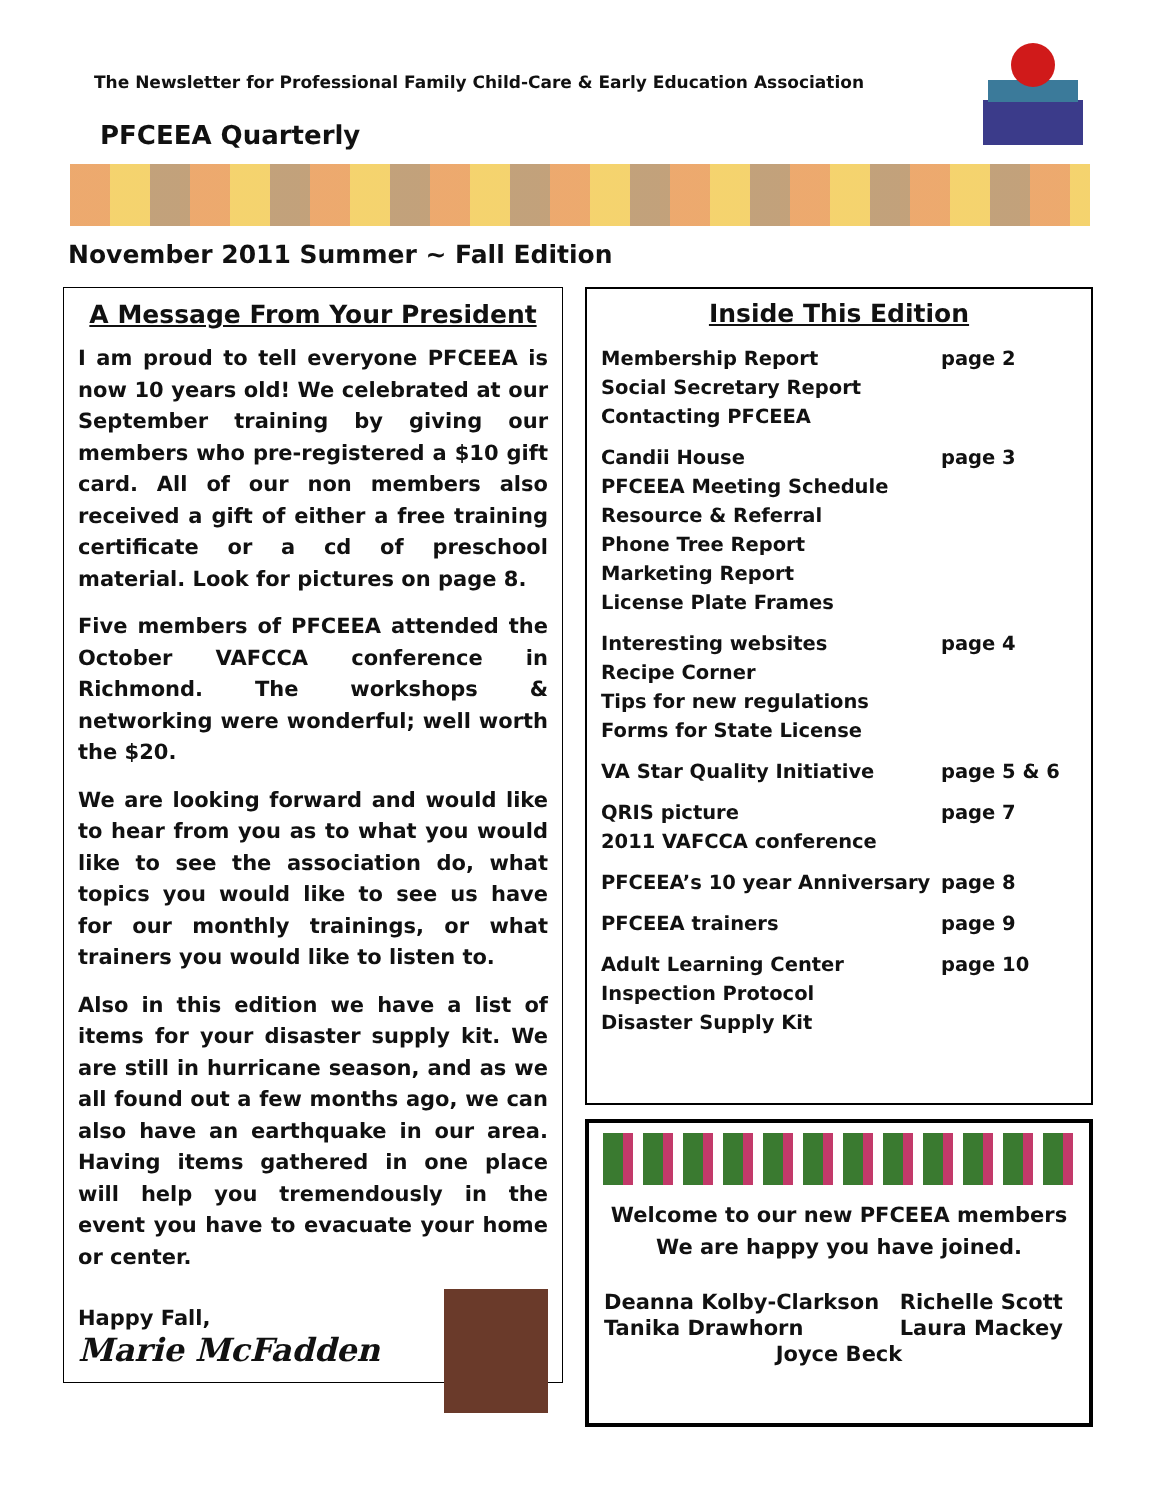The Newsletter for Professional Family Child-Care & Early Education Association
PFCEEA Quarterly
November 2011 Summer ~ Fall Edition
A Message From Your President
I am proud to tell everyone PFCEEA is now 10 years old! We celebrated at our September training by giving our members who pre-registered a $10 gift card. All of our non members also received a gift of either a free training certificate or a cd of preschool material. Look for pictures on page 8.
Five members of PFCEEA attended the October VAFCCA conference in Richmond. The workshops & networking were wonderful; well worth the $20.
We are looking forward and would like to hear from you as to what you would like to see the association do, what topics you would like to see us have for our monthly trainings, or what trainers you would like to listen to.
Also in this edition we have a list of items for your disaster supply kit. We are still in hurricane season, and as we all found out a few months ago, we can also have an earthquake in our area. Having items gathered in one place will help you tremendously in the event you have to evacuate your home or center.
Happy Fall,
Marie McFadden
Inside This Edition
| Membership Report Social Secretary Report Contacting PFCEEA | page 2 |
| Candii House PFCEEA Meeting Schedule Resource & Referral Phone Tree Report Marketing Report License Plate Frames | page 3 |
| Interesting websites Recipe Corner Tips for new regulations Forms for State License | page 4 |
| VA Star Quality Initiative | page 5 & 6 |
| QRIS picture 2011 VAFCCA conference | page 7 |
| PFCEEA’s 10 year Anniversary | page 8 |
| PFCEEA trainers | page 9 |
| Adult Learning Center Inspection Protocol Disaster Supply Kit | page 10 |
Welcome to our new PFCEEA members
We are happy you have joined.
| Deanna Kolby-Clarkson | Richelle Scott |
| Tanika Drawhorn | Laura Mackey |
| Joyce Beck | |